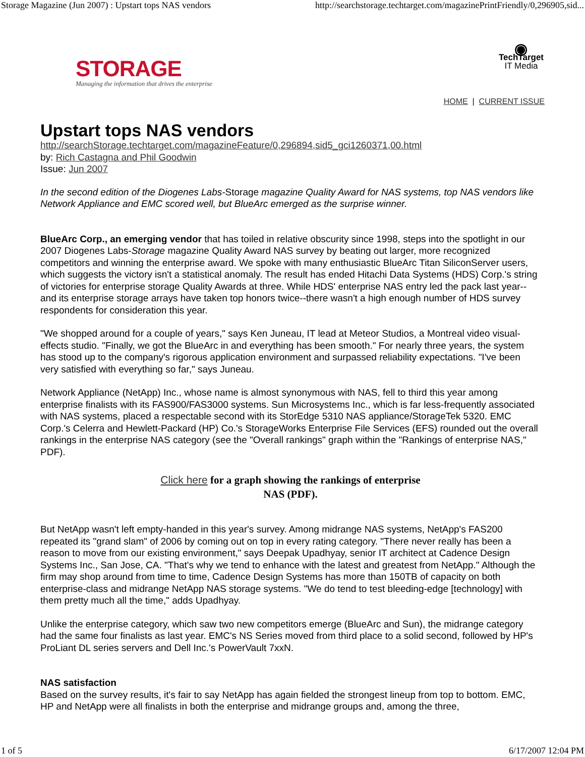Storage Magazine (Jun 2007) : Upstart tops NAS vendors http://searchstorage.techtarget.com/magazinePrintFriendly/0,296905,sid...
STORAGE
Managing the information that drives the enterprise
◉
TechTarget
IT Media
HOME | CURRENT ISSUE
Upstart tops NAS vendors
http://searchStorage.techtarget.com/magazineFeature/0,296894,sid5_gci1260371,00.html
by: Rich Castagna and Phil Goodwin
Issue: Jun 2007
In the second edition of the Diogenes Labs-Storage magazine Quality Award for NAS systems, top NAS vendors like Network Appliance and EMC scored well, but BlueArc emerged as the surprise winner.
BlueArc Corp., an emerging vendor that has toiled in relative obscurity since 1998, steps into the spotlight in our 2007 Diogenes Labs-Storage magazine Quality Award NAS survey by beating out larger, more recognized competitors and winning the enterprise award. We spoke with many enthusiastic BlueArc Titan SiliconServer users, which suggests the victory isn't a statistical anomaly. The result has ended Hitachi Data Systems (HDS) Corp.'s string of victories for enterprise storage Quality Awards at three. While HDS' enterprise NAS entry led the pack last year--and its enterprise storage arrays have taken top honors twice--there wasn't a high enough number of HDS survey respondents for consideration this year.
"We shopped around for a couple of years," says Ken Juneau, IT lead at Meteor Studios, a Montreal video visual-effects studio. "Finally, we got the BlueArc in and everything has been smooth." For nearly three years, the system has stood up to the company's rigorous application environment and surpassed reliability expectations. "I've been very satisfied with everything so far," says Juneau.
Network Appliance (NetApp) Inc., whose name is almost synonymous with NAS, fell to third this year among enterprise finalists with its FAS900/FAS3000 systems. Sun Microsystems Inc., which is far less-frequently associated with NAS systems, placed a respectable second with its StorEdge 5310 NAS appliance/StorageTek 5320. EMC Corp.'s Celerra and Hewlett-Packard (HP) Co.'s StorageWorks Enterprise File Services (EFS) rounded out the overall rankings in the enterprise NAS category (see the "Overall rankings" graph within the "Rankings of enterprise NAS," PDF).
Click here for a graph showing the rankings of enterprise
NAS (PDF).
But NetApp wasn't left empty-handed in this year's survey. Among midrange NAS systems, NetApp's FAS200 repeated its "grand slam" of 2006 by coming out on top in every rating category. "There never really has been a reason to move from our existing environment," says Deepak Upadhyay, senior IT architect at Cadence Design Systems Inc., San Jose, CA. "That's why we tend to enhance with the latest and greatest from NetApp." Although the firm may shop around from time to time, Cadence Design Systems has more than 150TB of capacity on both enterprise-class and midrange NetApp NAS storage systems. "We do tend to test bleeding-edge [technology] with them pretty much all the time," adds Upadhyay.
Unlike the enterprise category, which saw two new competitors emerge (BlueArc and Sun), the midrange category had the same four finalists as last year. EMC's NS Series moved from third place to a solid second, followed by HP's ProLiant DL series servers and Dell Inc.'s PowerVault 7xxN.
NAS satisfaction
Based on the survey results, it's fair to say NetApp has again fielded the strongest lineup from top to bottom. EMC, HP and NetApp were all finalists in both the enterprise and midrange groups and, among the three,
1 of 5 6/17/2007 12:04 PM